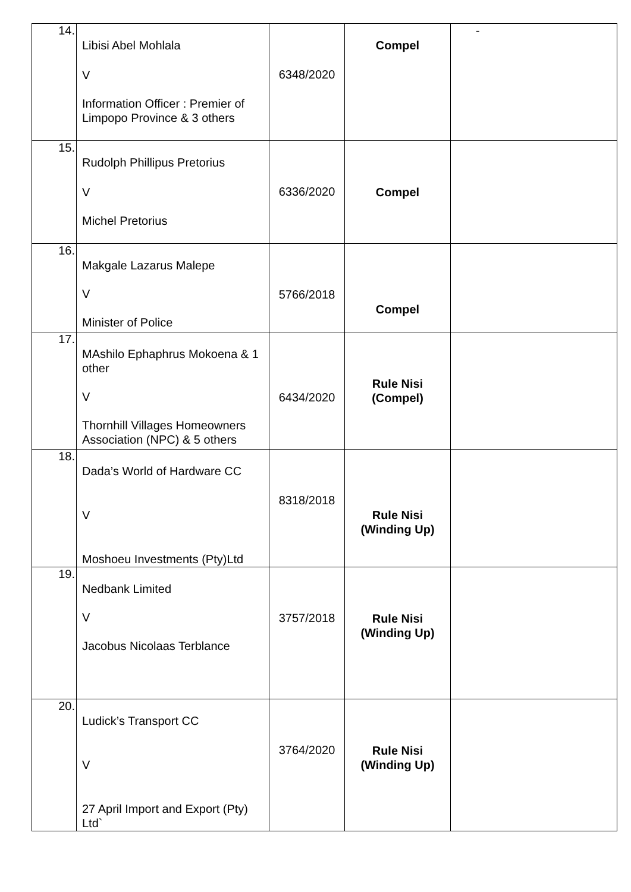| 14. | Libisi Abel Mohlala V Information Officer : Premier of Limpopo Province & 3 others | 6348/2020 | Compel | - |
| 15. | Rudolph Phillipus Pretorius V Michel Pretorius | 6336/2020 | Compel | |
| 16. | Makgale Lazarus Malepe V Minister of Police | 5766/2018 | Compel | |
| 17. | MAshilo Ephaphrus Mokoena & 1 other V Thornhill Villages Homeowners Association (NPC) & 5 others | 6434/2020 | Rule Nisi (Compel) | |
| 18. | Dada’s World of Hardware CC V Moshoeu Investments (Pty)Ltd | 8318/2018 | Rule Nisi (Winding Up) | |
| 19. | Nedbank Limited V Jacobus Nicolaas Terblance | 3757/2018 | Rule Nisi (Winding Up) | |
| 20. | Ludick’s Transport CC V 27 April Import and Export (Pty) Ltd` | 3764/2020 | Rule Nisi (Winding Up) | |